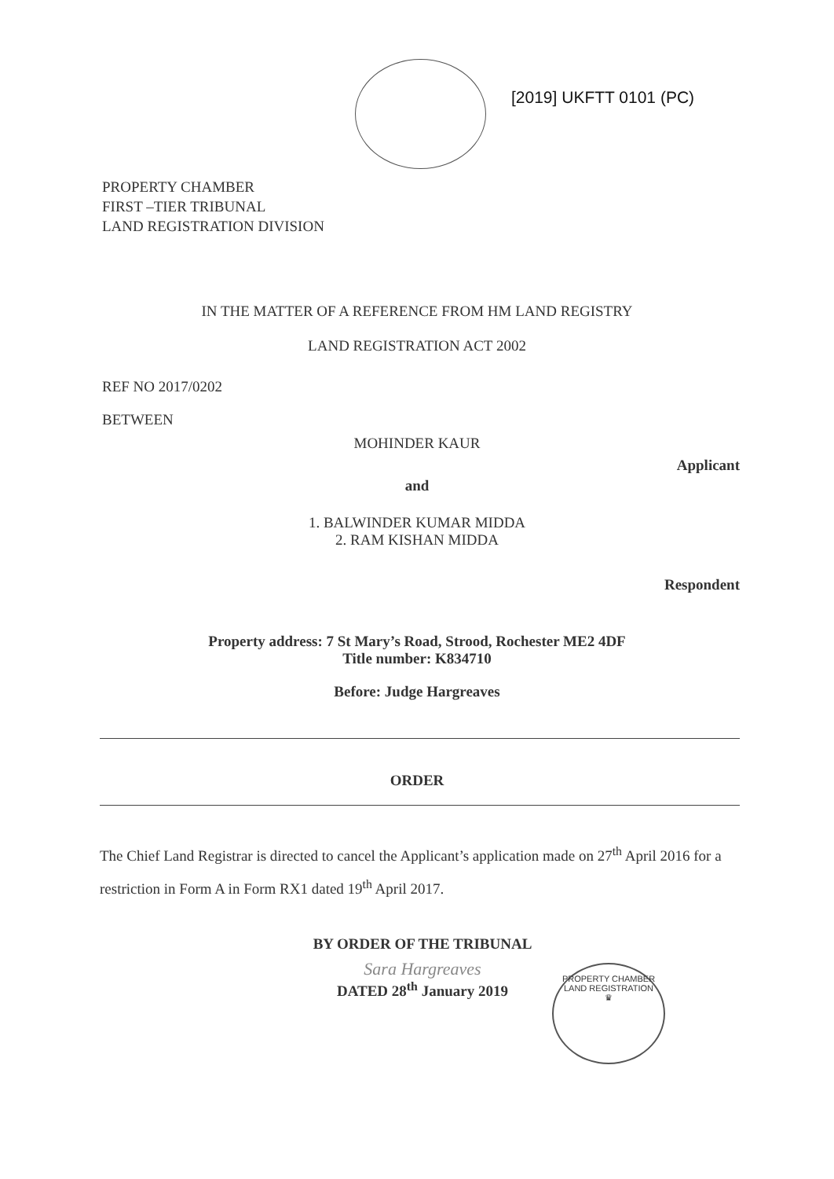[2019] UKFTT 0101 (PC)
PROPERTY CHAMBER
FIRST –TIER TRIBUNAL
LAND REGISTRATION DIVISION
IN THE MATTER OF A REFERENCE FROM HM LAND REGISTRY
LAND REGISTRATION ACT 2002
REF NO 2017/0202
BETWEEN
MOHINDER KAUR
Applicant
and
1. BALWINDER KUMAR MIDDA
2. RAM KISHAN MIDDA
Respondent
Property address: 7 St Mary’s Road, Strood, Rochester ME2 4DF
Title number: K834710
Before: Judge Hargreaves
ORDER
The Chief Land Registrar is directed to cancel the Applicant’s application made on 27<sup>th</sup> April 2016 for a restriction in Form A in Form RX1 dated 19<sup>th</sup> April 2017.
BY ORDER OF THE TRIBUNAL
Sara Hargreaves
DATED 28<sup>th</sup> January 2019
PROPERTY CHAMBER LAND REGISTRATION
♛